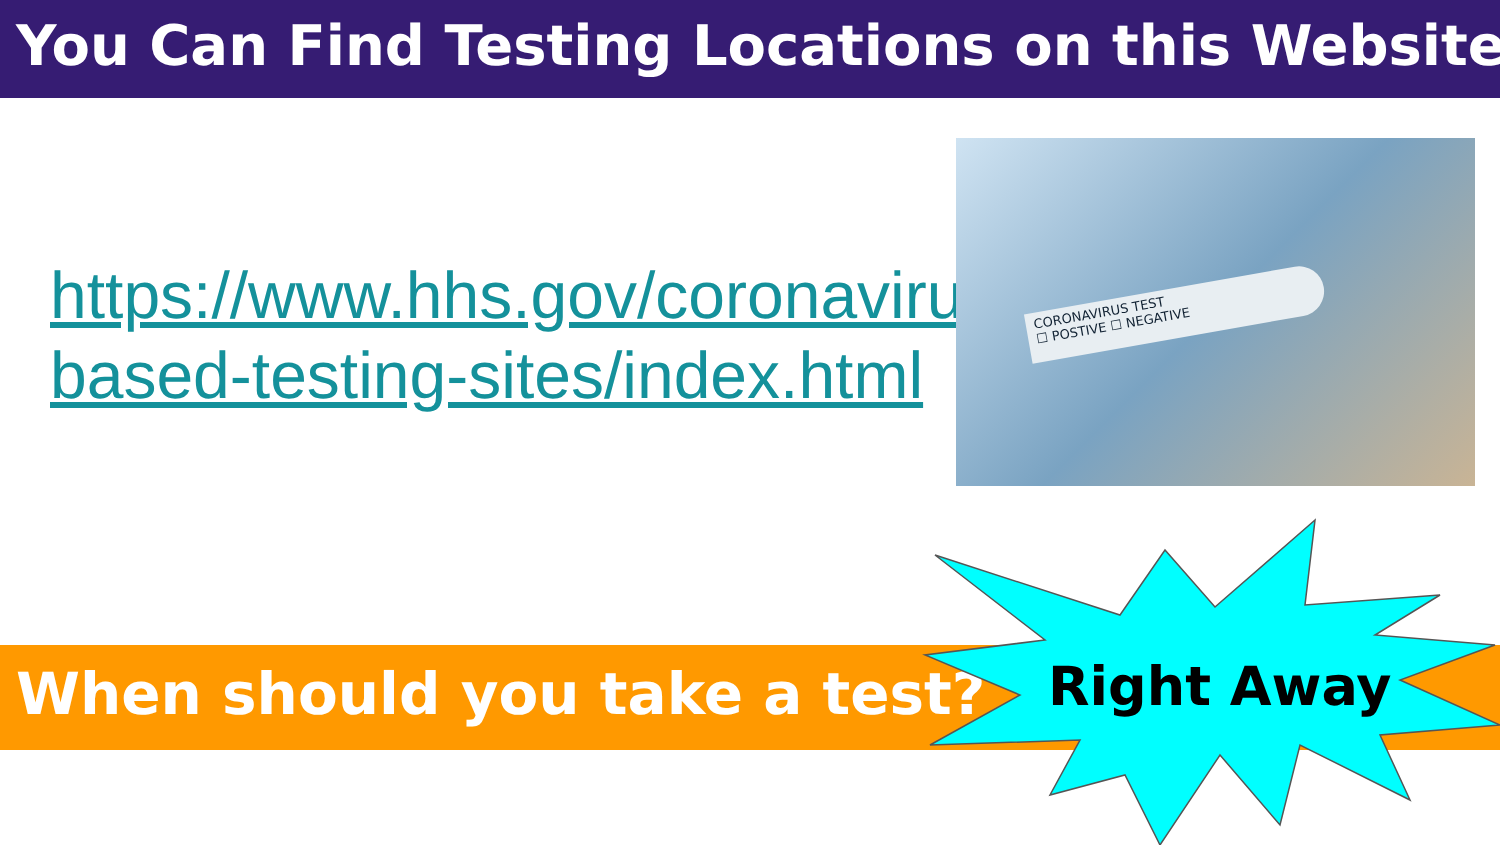You Can Find Testing Locations on this Website
https://www.hhs.gov/coronavirus/community-based-testing-sites/index.html
CORONAVIRUS TEST
☐ POSTIVE ☐ NEGATIVE
When should you take a test? Right Away